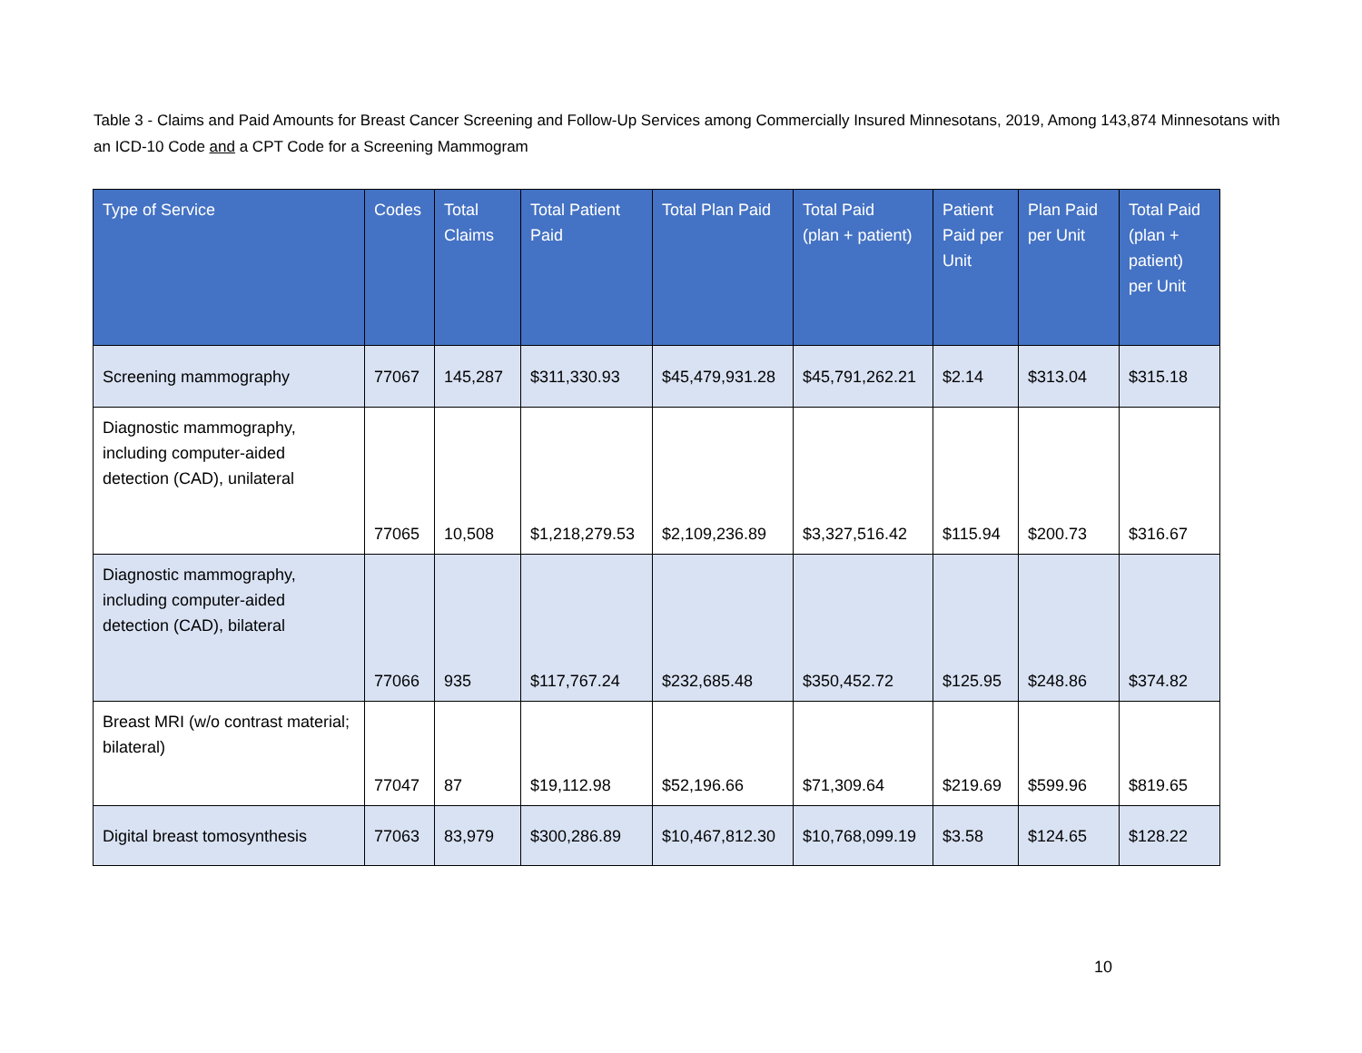Table 3 - Claims and Paid Amounts for Breast Cancer Screening and Follow-Up Services among Commercially Insured Minnesotans, 2019, Among 143,874 Minnesotans with an ICD-10 Code and a CPT Code for a Screening Mammogram
| Type of Service | Codes | Total Claims | Total Patient Paid | Total Plan Paid | Total Paid (plan + patient) | Patient Paid per Unit | Plan Paid per Unit | Total Paid (plan + patient) per Unit |
| --- | --- | --- | --- | --- | --- | --- | --- | --- |
| Screening mammography | 77067 | 145,287 | $311,330.93 | $45,479,931.28 | $45,791,262.21 | $2.14 | $313.04 | $315.18 |
| Diagnostic mammography, including computer-aided detection (CAD), unilateral | 77065 | 10,508 | $1,218,279.53 | $2,109,236.89 | $3,327,516.42 | $115.94 | $200.73 | $316.67 |
| Diagnostic mammography, including computer-aided detection (CAD), bilateral | 77066 | 935 | $117,767.24 | $232,685.48 | $350,452.72 | $125.95 | $248.86 | $374.82 |
| Breast MRI (w/o contrast material; bilateral) | 77047 | 87 | $19,112.98 | $52,196.66 | $71,309.64 | $219.69 | $599.96 | $819.65 |
| Digital breast tomosynthesis | 77063 | 83,979 | $300,286.89 | $10,467,812.30 | $10,768,099.19 | $3.58 | $124.65 | $128.22 |
10